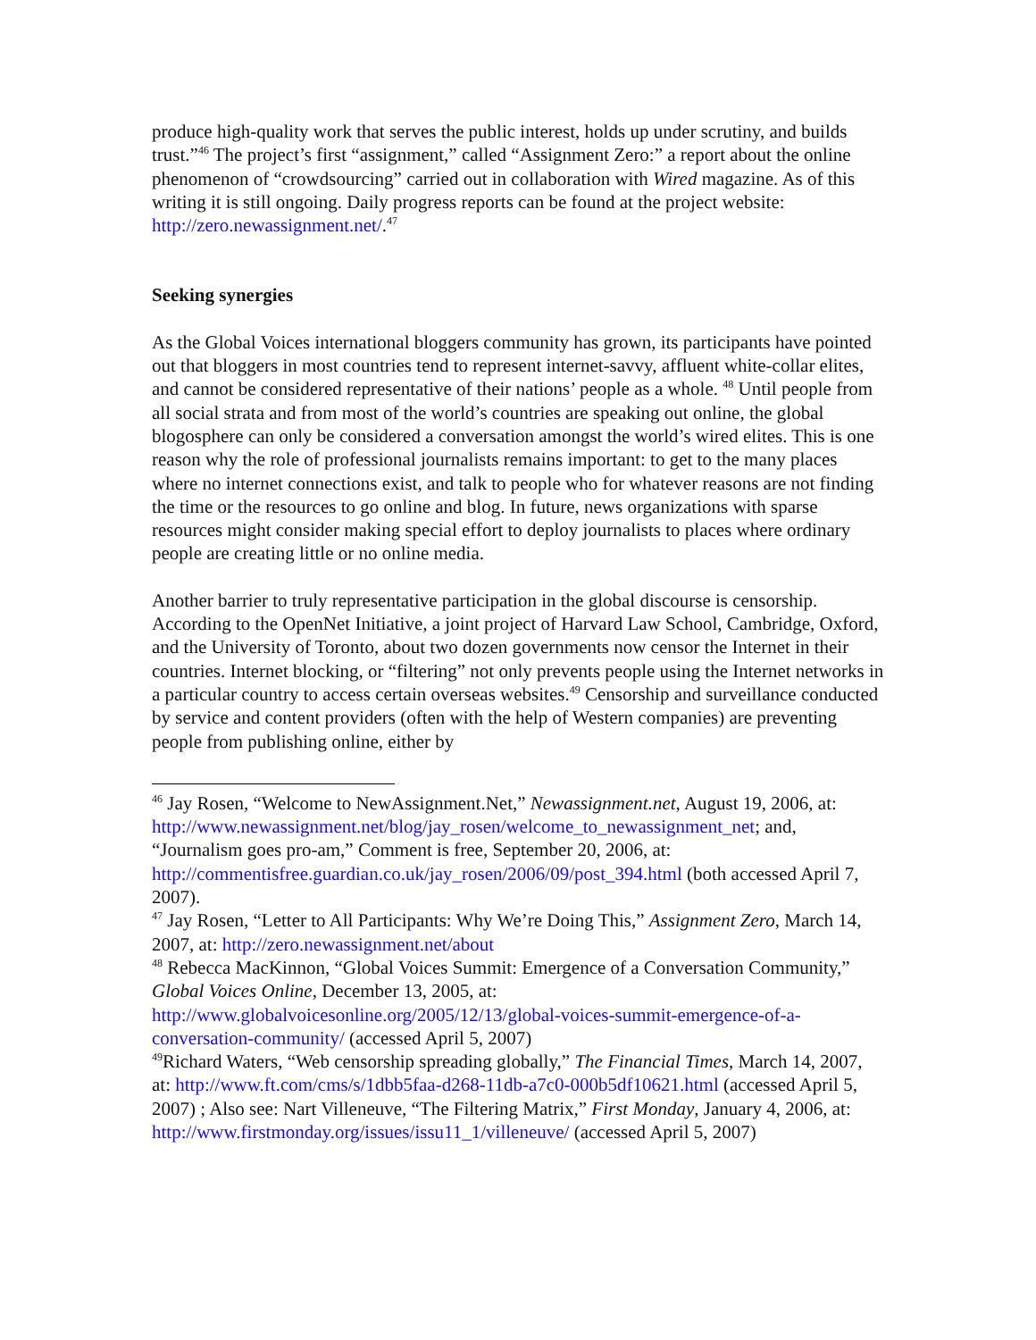produce high-quality work that serves the public interest, holds up under scrutiny, and builds trust.”<sup>46</sup> The project’s first “assignment,” called “Assignment Zero:” a report about the online phenomenon of “crowdsourcing” carried out in collaboration with Wired magazine. As of this writing it is still ongoing. Daily progress reports can be found at the project website: http://zero.newassignment.net/.<sup>47</sup>
Seeking synergies
As the Global Voices international bloggers community has grown, its participants have pointed out that bloggers in most countries tend to represent internet-savvy, affluent white-collar elites, and cannot be considered representative of their nations’ people as a whole. <sup>48</sup> Until people from all social strata and from most of the world’s countries are speaking out online, the global blogosphere can only be considered a conversation amongst the world’s wired elites. This is one reason why the role of professional journalists remains important: to get to the many places where no internet connections exist, and talk to people who for whatever reasons are not finding the time or the resources to go online and blog. In future, news organizations with sparse resources might consider making special effort to deploy journalists to places where ordinary people are creating little or no online media.
Another barrier to truly representative participation in the global discourse is censorship. According to the OpenNet Initiative, a joint project of Harvard Law School, Cambridge, Oxford, and the University of Toronto, about two dozen governments now censor the Internet in their countries. Internet blocking, or “filtering” not only prevents people using the Internet networks in a particular country to access certain overseas websites.<sup>49</sup> Censorship and surveillance conducted by service and content providers (often with the help of Western companies) are preventing people from publishing online, either by
<sup>46</sup> Jay Rosen, “Welcome to NewAssignment.Net,” Newassignment.net, August 19, 2006, at: http://www.newassignment.net/blog/jay_rosen/welcome_to_newassignment_net; and, “Journalism goes pro-am,” Comment is free, September 20, 2006, at: http://commentisfree.guardian.co.uk/jay_rosen/2006/09/post_394.html (both accessed April 7, 2007).
<sup>47</sup> Jay Rosen, “Letter to All Participants: Why We’re Doing This,” Assignment Zero, March 14, 2007, at: http://zero.newassignment.net/about
<sup>48</sup> Rebecca MacKinnon, “Global Voices Summit: Emergence of a Conversation Community,” Global Voices Online, December 13, 2005, at: http://www.globalvoicesonline.org/2005/12/13/global-voices-summit-emergence-of-a-conversation-community/ (accessed April 5, 2007)
<sup>49</sup> Richard Waters, “Web censorship spreading globally,” The Financial Times, March 14, 2007, at: http://www.ft.com/cms/s/1dbb5faa-d268-11db-a7c0-000b5df10621.html (accessed April 5, 2007) ; Also see: Nart Villeneuve, “The Filtering Matrix,” First Monday, January 4, 2006, at: http://www.firstmonday.org/issues/issu11_1/villeneuve/ (accessed April 5, 2007)